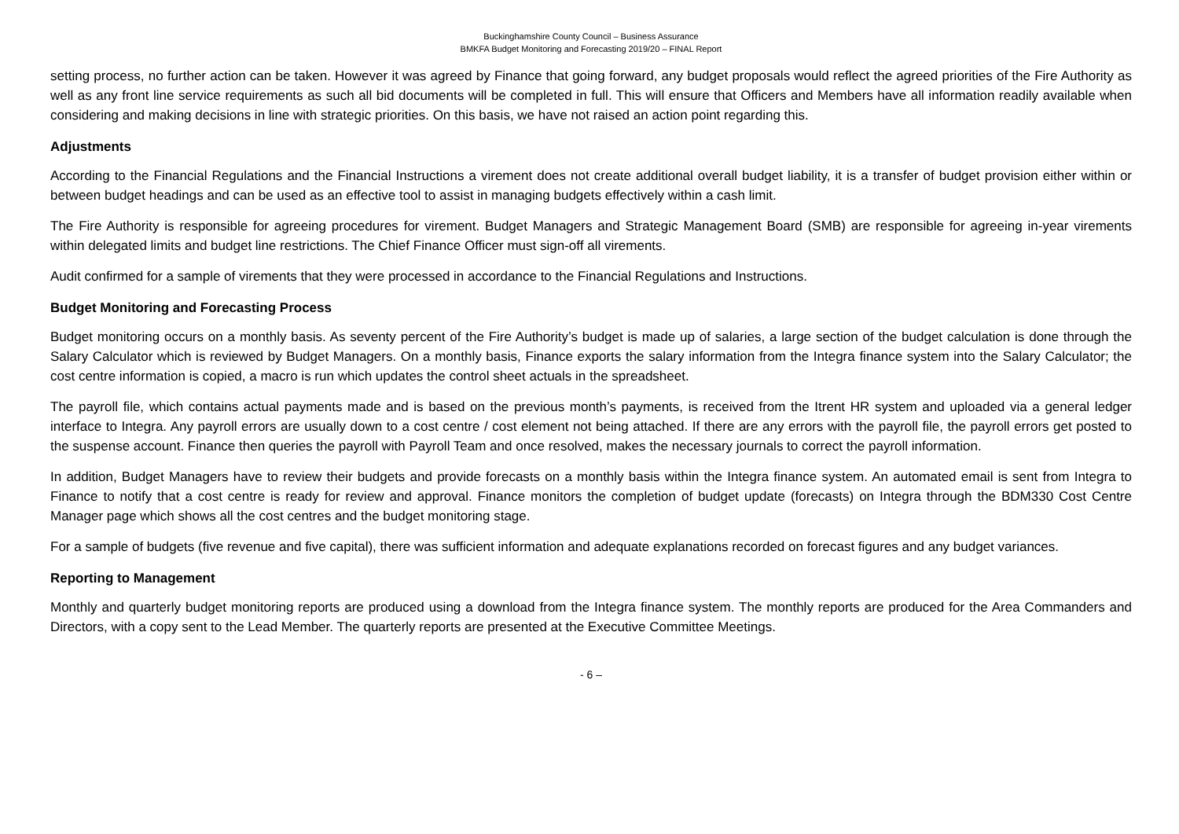Buckinghamshire County Council – Business Assurance
BMKFA Budget Monitoring and Forecasting 2019/20 – FINAL Report
setting process, no further action can be taken. However it was agreed by Finance that going forward, any budget proposals would reflect the agreed priorities of the Fire Authority as well as any front line service requirements as such all bid documents will be completed in full. This will ensure that Officers and Members have all information readily available when considering and making decisions in line with strategic priorities. On this basis, we have not raised an action point regarding this.
Adjustments
According to the Financial Regulations and the Financial Instructions a virement does not create additional overall budget liability, it is a transfer of budget provision either within or between budget headings and can be used as an effective tool to assist in managing budgets effectively within a cash limit.
The Fire Authority is responsible for agreeing procedures for virement. Budget Managers and Strategic Management Board (SMB) are responsible for agreeing in-year virements within delegated limits and budget line restrictions. The Chief Finance Officer must sign-off all virements.
Audit confirmed for a sample of virements that they were processed in accordance to the Financial Regulations and Instructions.
Budget Monitoring and Forecasting Process
Budget monitoring occurs on a monthly basis. As seventy percent of the Fire Authority’s budget is made up of salaries, a large section of the budget calculation is done through the Salary Calculator which is reviewed by Budget Managers. On a monthly basis, Finance exports the salary information from the Integra finance system into the Salary Calculator; the cost centre information is copied, a macro is run which updates the control sheet actuals in the spreadsheet.
The payroll file, which contains actual payments made and is based on the previous month’s payments, is received from the Itrent HR system and uploaded via a general ledger interface to Integra. Any payroll errors are usually down to a cost centre / cost element not being attached. If there are any errors with the payroll file, the payroll errors get posted to the suspense account. Finance then queries the payroll with Payroll Team and once resolved, makes the necessary journals to correct the payroll information.
In addition, Budget Managers have to review their budgets and provide forecasts on a monthly basis within the Integra finance system. An automated email is sent from Integra to Finance to notify that a cost centre is ready for review and approval. Finance monitors the completion of budget update (forecasts) on Integra through the BDM330 Cost Centre Manager page which shows all the cost centres and the budget monitoring stage.
For a sample of budgets (five revenue and five capital), there was sufficient information and adequate explanations recorded on forecast figures and any budget variances.
Reporting to Management
Monthly and quarterly budget monitoring reports are produced using a download from the Integra finance system. The monthly reports are produced for the Area Commanders and Directors, with a copy sent to the Lead Member. The quarterly reports are presented at the Executive Committee Meetings.
- 6 –